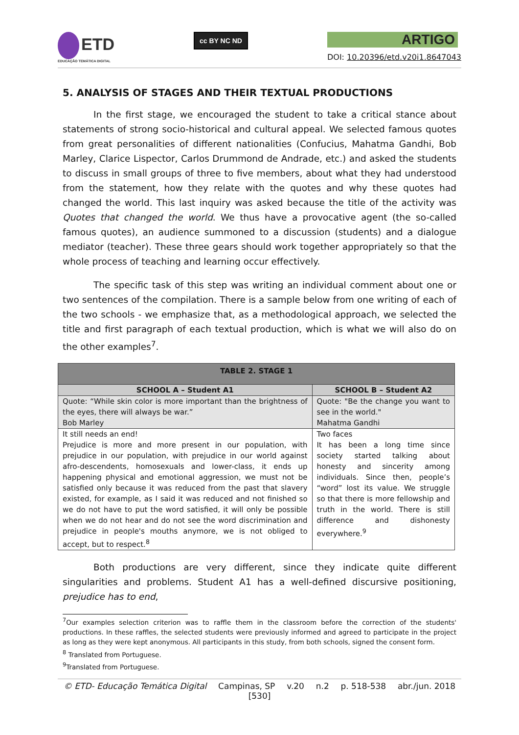ETD
EDUCAÇÃO TEMÁTICA DIGITAL
cc BY NC ND
ARTIGO
DOI: 10.20396/etd.v20i1.8647043
5. ANALYSIS OF STAGES AND THEIR TEXTUAL PRODUCTIONS
In the first stage, we encouraged the student to take a critical stance about statements of strong socio-historical and cultural appeal. We selected famous quotes from great personalities of different nationalities (Confucius, Mahatma Gandhi, Bob Marley, Clarice Lispector, Carlos Drummond de Andrade, etc.) and asked the students to discuss in small groups of three to five members, about what they had understood from the statement, how they relate with the quotes and why these quotes had changed the world. This last inquiry was asked because the title of the activity was Quotes that changed the world. We thus have a provocative agent (the so-called famous quotes), an audience summoned to a discussion (students) and a dialogue mediator (teacher). These three gears should work together appropriately so that the whole process of teaching and learning occur effectively.
The specific task of this step was writing an individual comment about one or two sentences of the compilation. There is a sample below from one writing of each of the two schools - we emphasize that, as a methodological approach, we selected the title and first paragraph of each textual production, which is what we will also do on the other examples<sup>7</sup>.
| TABLE 2. STAGE 1 | |
| --- | --- |
| SCHOOL A – Student A1 | SCHOOL B – Student A2 |
| Quote: “While skin color is more important than the brightness of the eyes, there will always be war.” Bob Marley | Quote: "Be the change you want to see in the world." Mahatma Gandhi |
| It still needs an end! Prejudice is more and more present in our population, with prejudice in our population, with prejudice in our world against afro-descendents, homosexuals and lower-class, it ends up happening physical and emotional aggression, we must not be satisfied only because it was reduced from the past that slavery existed, for example, as I said it was reduced and not finished so we do not have to put the word satisfied, it will only be possible when we do not hear and do not see the word discrimination and prejudice in people's mouths anymore, we is not obliged to accept, but to respect.<sup>8</sup> | Two faces It has been a long time since society started talking about honesty and sincerity among individuals. Since then, people’s “word” lost its value. We struggle so that there is more fellowship and truth in the world. There is still difference and dishonesty everywhere.<sup>9</sup> |
Both productions are very different, since they indicate quite different singularities and problems. Student A1 has a well-defined discursive positioning, prejudice has to end,
<sup>7</sup> Our examples selection criterion was to raffle them in the classroom before the correction of the students' productions. In these raffles, the selected students were previously informed and agreed to participate in the project as long as they were kept anonymous. All participants in this study, from both schools, signed the consent form.
<sup>8</sup> Translated from Portuguese.
<sup>9</sup> Translated from Portuguese.
© ETD- Educação Temática Digital Campinas, SP v.20 n.2 p. 518-538 abr./jun. 2018
[530]